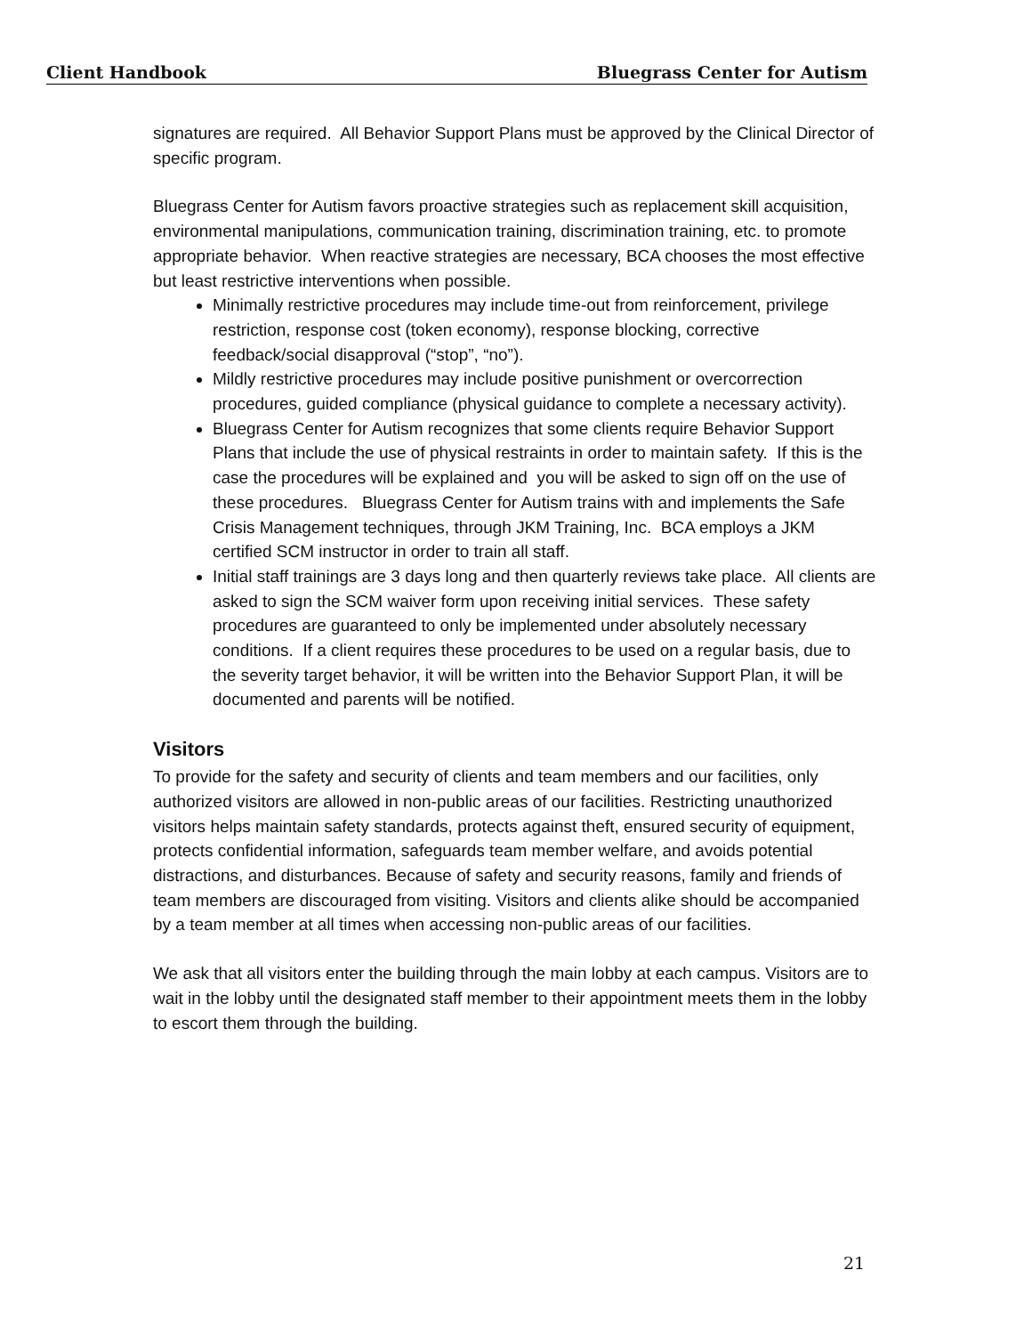Client Handbook Bluegrass Center for Autism
signatures are required. All Behavior Support Plans must be approved by the Clinical Director of specific program.
Bluegrass Center for Autism favors proactive strategies such as replacement skill acquisition, environmental manipulations, communication training, discrimination training, etc. to promote appropriate behavior. When reactive strategies are necessary, BCA chooses the most effective but least restrictive interventions when possible.
Minimally restrictive procedures may include time-out from reinforcement, privilege restriction, response cost (token economy), response blocking, corrective feedback/social disapproval (“stop”, “no”).
Mildly restrictive procedures may include positive punishment or overcorrection procedures, guided compliance (physical guidance to complete a necessary activity).
Bluegrass Center for Autism recognizes that some clients require Behavior Support Plans that include the use of physical restraints in order to maintain safety. If this is the case the procedures will be explained and you will be asked to sign off on the use of these procedures. Bluegrass Center for Autism trains with and implements the Safe Crisis Management techniques, through JKM Training, Inc. BCA employs a JKM certified SCM instructor in order to train all staff.
Initial staff trainings are 3 days long and then quarterly reviews take place. All clients are asked to sign the SCM waiver form upon receiving initial services. These safety procedures are guaranteed to only be implemented under absolutely necessary conditions. If a client requires these procedures to be used on a regular basis, due to the severity target behavior, it will be written into the Behavior Support Plan, it will be documented and parents will be notified.
Visitors
To provide for the safety and security of clients and team members and our facilities, only authorized visitors are allowed in non-public areas of our facilities. Restricting unauthorized visitors helps maintain safety standards, protects against theft, ensured security of equipment, protects confidential information, safeguards team member welfare, and avoids potential distractions, and disturbances. Because of safety and security reasons, family and friends of team members are discouraged from visiting. Visitors and clients alike should be accompanied by a team member at all times when accessing non-public areas of our facilities.
We ask that all visitors enter the building through the main lobby at each campus. Visitors are to wait in the lobby until the designated staff member to their appointment meets them in the lobby to escort them through the building.
21